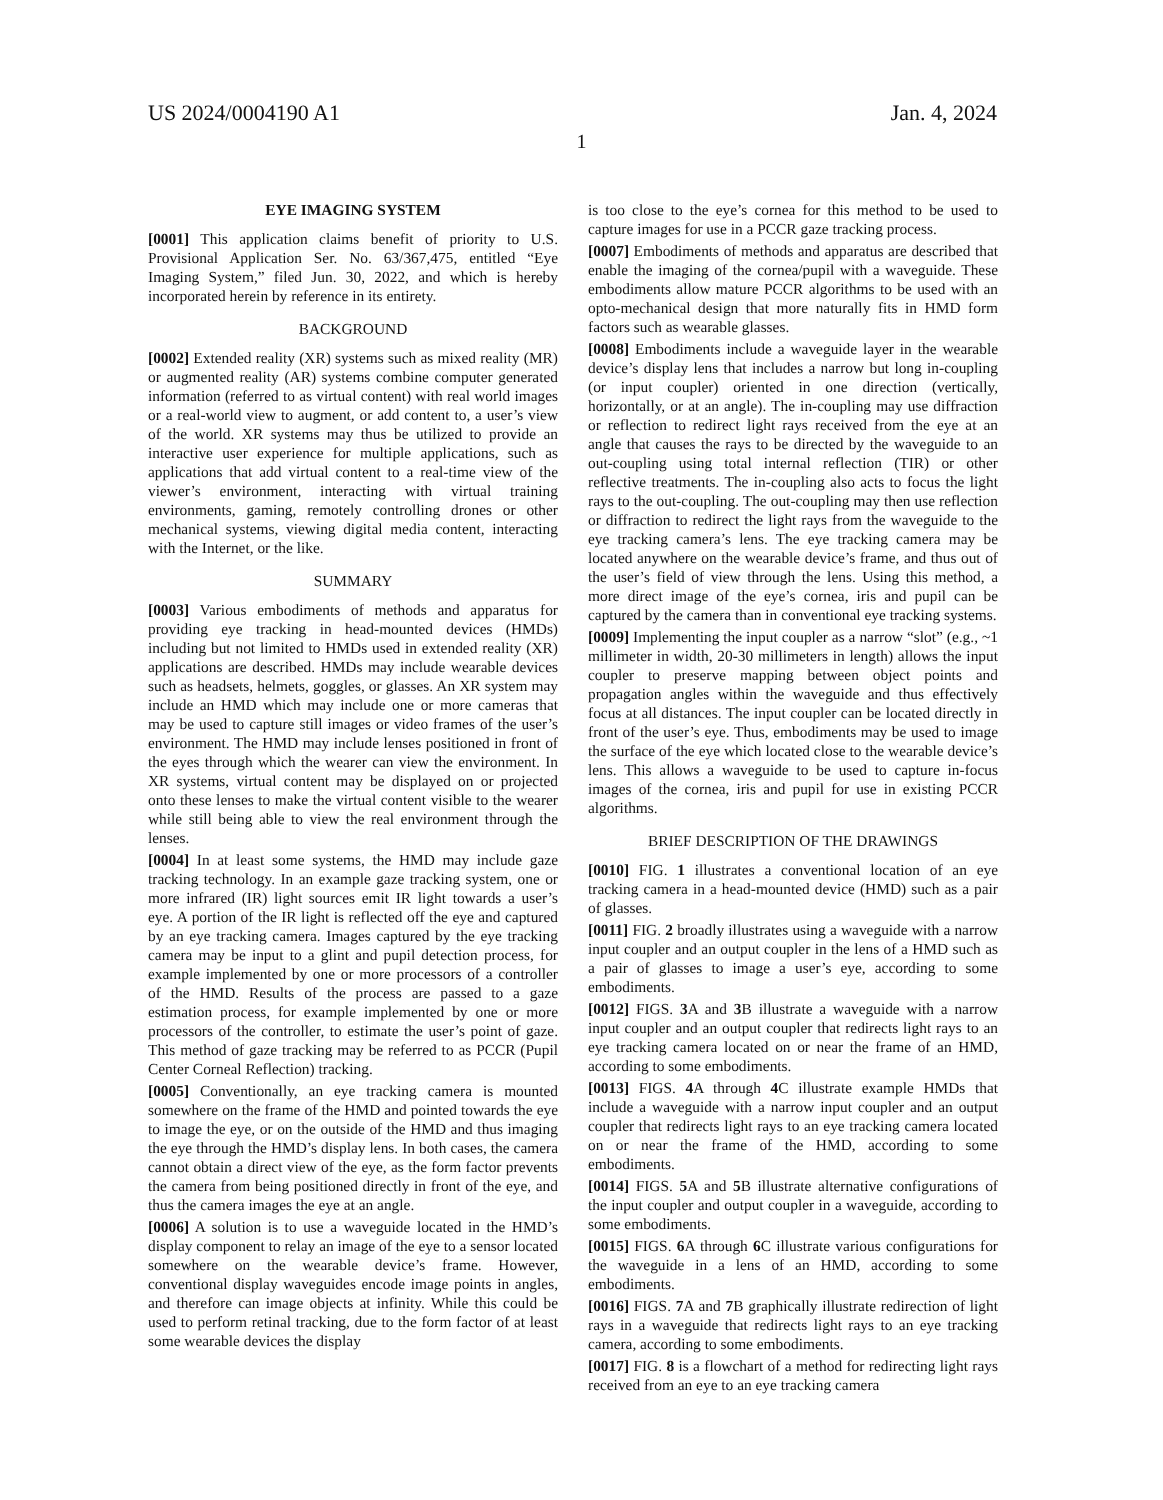US 2024/0004190 A1 Jan. 4, 2024
1
EYE IMAGING SYSTEM
[0001] This application claims benefit of priority to U.S. Provisional Application Ser. No. 63/367,475, entitled “Eye Imaging System,” filed Jun. 30, 2022, and which is hereby incorporated herein by reference in its entirety.
BACKGROUND
[0002] Extended reality (XR) systems such as mixed reality (MR) or augmented reality (AR) systems combine computer generated information (referred to as virtual content) with real world images or a real-world view to augment, or add content to, a user’s view of the world. XR systems may thus be utilized to provide an interactive user experience for multiple applications, such as applications that add virtual content to a real-time view of the viewer’s environment, interacting with virtual training environments, gaming, remotely controlling drones or other mechanical systems, viewing digital media content, interacting with the Internet, or the like.
SUMMARY
[0003] Various embodiments of methods and apparatus for providing eye tracking in head-mounted devices (HMDs) including but not limited to HMDs used in extended reality (XR) applications are described. HMDs may include wearable devices such as headsets, helmets, goggles, or glasses. An XR system may include an HMD which may include one or more cameras that may be used to capture still images or video frames of the user’s environment. The HMD may include lenses positioned in front of the eyes through which the wearer can view the environment. In XR systems, virtual content may be displayed on or projected onto these lenses to make the virtual content visible to the wearer while still being able to view the real environment through the lenses.
[0004] In at least some systems, the HMD may include gaze tracking technology. In an example gaze tracking system, one or more infrared (IR) light sources emit IR light towards a user’s eye. A portion of the IR light is reflected off the eye and captured by an eye tracking camera. Images captured by the eye tracking camera may be input to a glint and pupil detection process, for example implemented by one or more processors of a controller of the HMD. Results of the process are passed to a gaze estimation process, for example implemented by one or more processors of the controller, to estimate the user’s point of gaze. This method of gaze tracking may be referred to as PCCR (Pupil Center Corneal Reflection) tracking.
[0005] Conventionally, an eye tracking camera is mounted somewhere on the frame of the HMD and pointed towards the eye to image the eye, or on the outside of the HMD and thus imaging the eye through the HMD’s display lens. In both cases, the camera cannot obtain a direct view of the eye, as the form factor prevents the camera from being positioned directly in front of the eye, and thus the camera images the eye at an angle.
[0006] A solution is to use a waveguide located in the HMD’s display component to relay an image of the eye to a sensor located somewhere on the wearable device’s frame. However, conventional display waveguides encode image points in angles, and therefore can image objects at infinity. While this could be used to perform retinal tracking, due to the form factor of at least some wearable devices the display
is too close to the eye’s cornea for this method to be used to capture images for use in a PCCR gaze tracking process.
[0007] Embodiments of methods and apparatus are described that enable the imaging of the cornea/pupil with a waveguide. These embodiments allow mature PCCR algorithms to be used with an opto-mechanical design that more naturally fits in HMD form factors such as wearable glasses.
[0008] Embodiments include a waveguide layer in the wearable device’s display lens that includes a narrow but long in-coupling (or input coupler) oriented in one direction (vertically, horizontally, or at an angle). The in-coupling may use diffraction or reflection to redirect light rays received from the eye at an angle that causes the rays to be directed by the waveguide to an out-coupling using total internal reflection (TIR) or other reflective treatments. The in-coupling also acts to focus the light rays to the out-coupling. The out-coupling may then use reflection or diffraction to redirect the light rays from the waveguide to the eye tracking camera’s lens. The eye tracking camera may be located anywhere on the wearable device’s frame, and thus out of the user’s field of view through the lens. Using this method, a more direct image of the eye’s cornea, iris and pupil can be captured by the camera than in conventional eye tracking systems.
[0009] Implementing the input coupler as a narrow “slot” (e.g., ~1 millimeter in width, 20-30 millimeters in length) allows the input coupler to preserve mapping between object points and propagation angles within the waveguide and thus effectively focus at all distances. The input coupler can be located directly in front of the user’s eye. Thus, embodiments may be used to image the surface of the eye which located close to the wearable device’s lens. This allows a waveguide to be used to capture in-focus images of the cornea, iris and pupil for use in existing PCCR algorithms.
BRIEF DESCRIPTION OF THE DRAWINGS
[0010] FIG. 1 illustrates a conventional location of an eye tracking camera in a head-mounted device (HMD) such as a pair of glasses.
[0011] FIG. 2 broadly illustrates using a waveguide with a narrow input coupler and an output coupler in the lens of a HMD such as a pair of glasses to image a user’s eye, according to some embodiments.
[0012] FIGS. 3 A and 3 B illustrate a waveguide with a narrow input coupler and an output coupler that redirects light rays to an eye tracking camera located on or near the frame of an HMD, according to some embodiments.
[0013] FIGS. 4 A through 4 C illustrate example HMDs that include a waveguide with a narrow input coupler and an output coupler that redirects light rays to an eye tracking camera located on or near the frame of the HMD, according to some embodiments.
[0014] FIGS. 5 A and 5 B illustrate alternative configurations of the input coupler and output coupler in a waveguide, according to some embodiments.
[0015] FIGS. 6 A through 6 C illustrate various configurations for the waveguide in a lens of an HMD, according to some embodiments.
[0016] FIGS. 7 A and 7 B graphically illustrate redirection of light rays in a waveguide that redirects light rays to an eye tracking camera, according to some embodiments.
[0017] FIG. 8 is a flowchart of a method for redirecting light rays received from an eye to an eye tracking camera